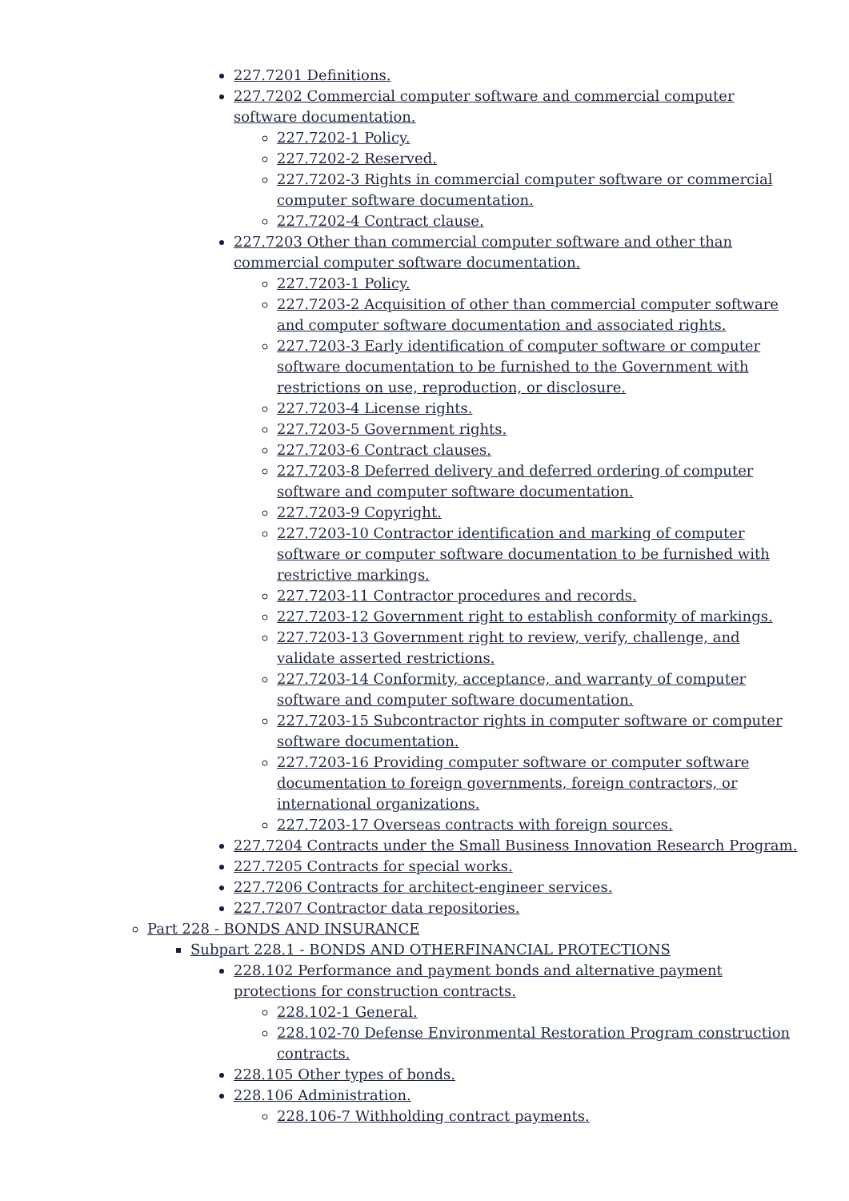227.7201 Definitions.
227.7202 Commercial computer software and commercial computer software documentation.
227.7202-1 Policy.
227.7202-2 Reserved.
227.7202-3 Rights in commercial computer software or commercial computer software documentation.
227.7202-4 Contract clause.
227.7203 Other than commercial computer software and other than commercial computer software documentation.
227.7203-1 Policy.
227.7203-2 Acquisition of other than commercial computer software and computer software documentation and associated rights.
227.7203-3 Early identification of computer software or computer software documentation to be furnished to the Government with restrictions on use, reproduction, or disclosure.
227.7203-4 License rights.
227.7203-5 Government rights.
227.7203-6 Contract clauses.
227.7203-8 Deferred delivery and deferred ordering of computer software and computer software documentation.
227.7203-9 Copyright.
227.7203-10 Contractor identification and marking of computer software or computer software documentation to be furnished with restrictive markings.
227.7203-11 Contractor procedures and records.
227.7203-12 Government right to establish conformity of markings.
227.7203-13 Government right to review, verify, challenge, and validate asserted restrictions.
227.7203-14 Conformity, acceptance, and warranty of computer software and computer software documentation.
227.7203-15 Subcontractor rights in computer software or computer software documentation.
227.7203-16 Providing computer software or computer software documentation to foreign governments, foreign contractors, or international organizations.
227.7203-17 Overseas contracts with foreign sources.
227.7204 Contracts under the Small Business Innovation Research Program.
227.7205 Contracts for special works.
227.7206 Contracts for architect-engineer services.
227.7207 Contractor data repositories.
Part 228 - BONDS AND INSURANCE
Subpart 228.1 - BONDS AND OTHERFINANCIAL PROTECTIONS
228.102 Performance and payment bonds and alternative payment protections for construction contracts.
228.102-1 General.
228.102-70 Defense Environmental Restoration Program construction contracts.
228.105 Other types of bonds.
228.106 Administration.
228.106-7 Withholding contract payments.